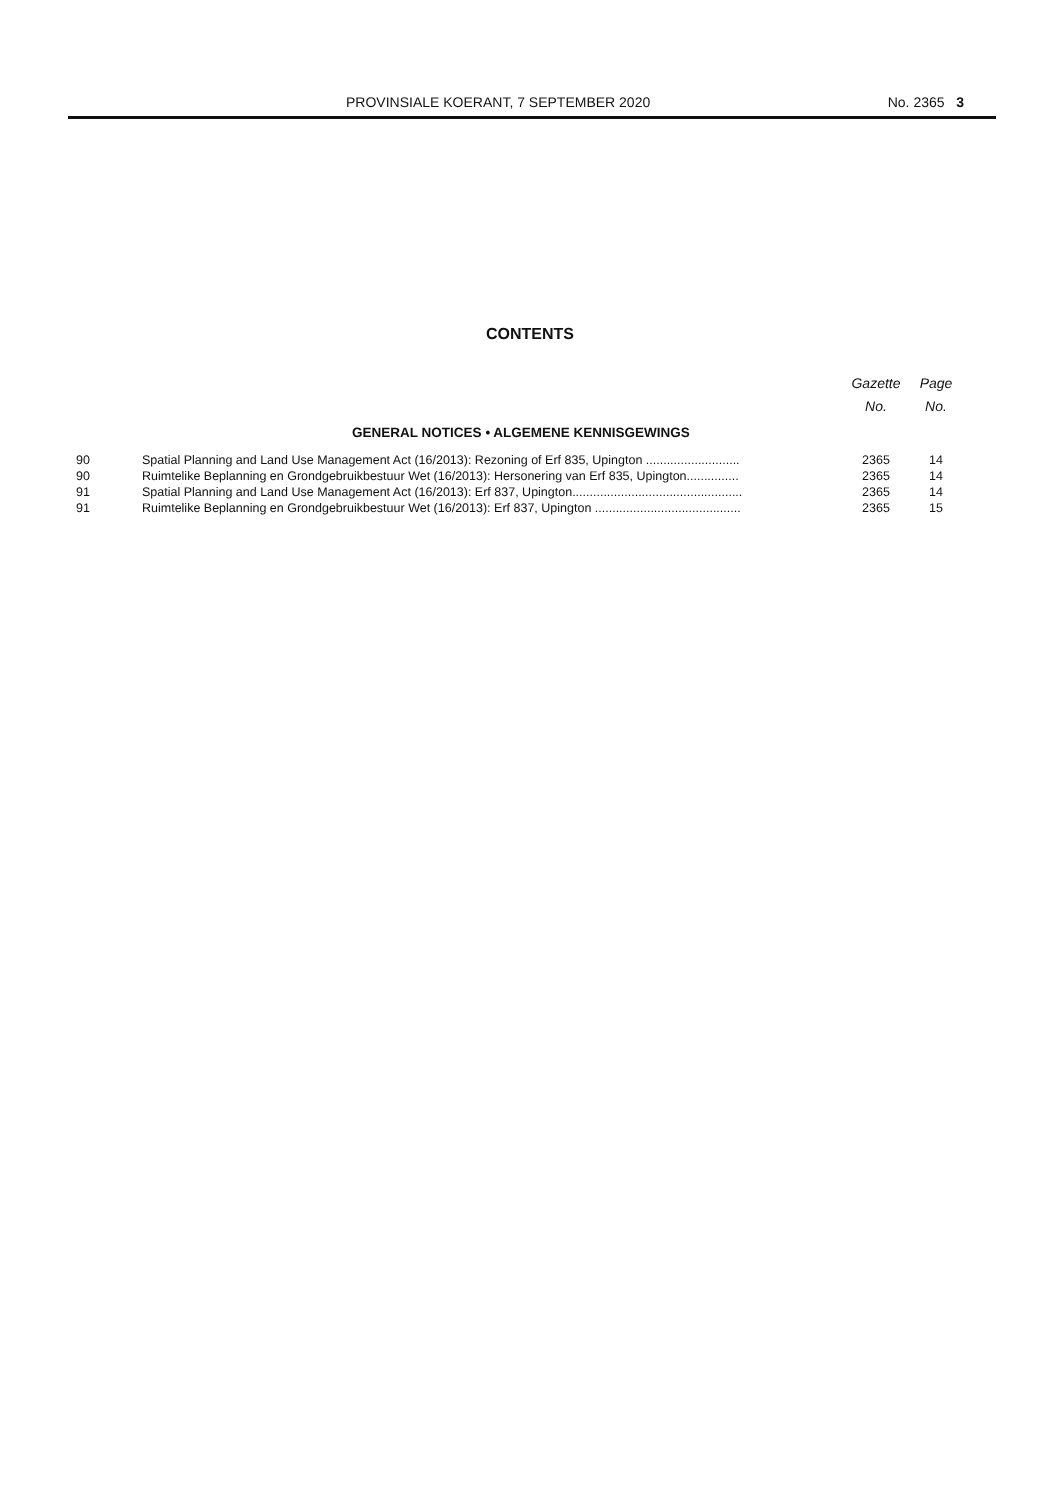PROVINSIALE KOERANT, 7 SEPTEMBER 2020 No. 2365 3
CONTENTS
| | | Gazette No. | Page No. |
| --- | --- | --- | --- |
| GENERAL NOTICES • ALGEMENE KENNISGEWINGS | | | |
| 90 | Spatial Planning and Land Use Management Act (16/2013): Rezoning of Erf 835, Upington ........................... | 2365 | 14 |
| 90 | Ruimtelike Beplanning en Grondgebruikbestuur Wet (16/2013): Hersonering van Erf 835, Upington............... | 2365 | 14 |
| 91 | Spatial Planning and Land Use Management Act (16/2013): Erf 837, Upington................................................. | 2365 | 14 |
| 91 | Ruimtelike Beplanning en Grondgebruikbestuur Wet (16/2013): Erf 837, Upington .......................................... | 2365 | 15 |